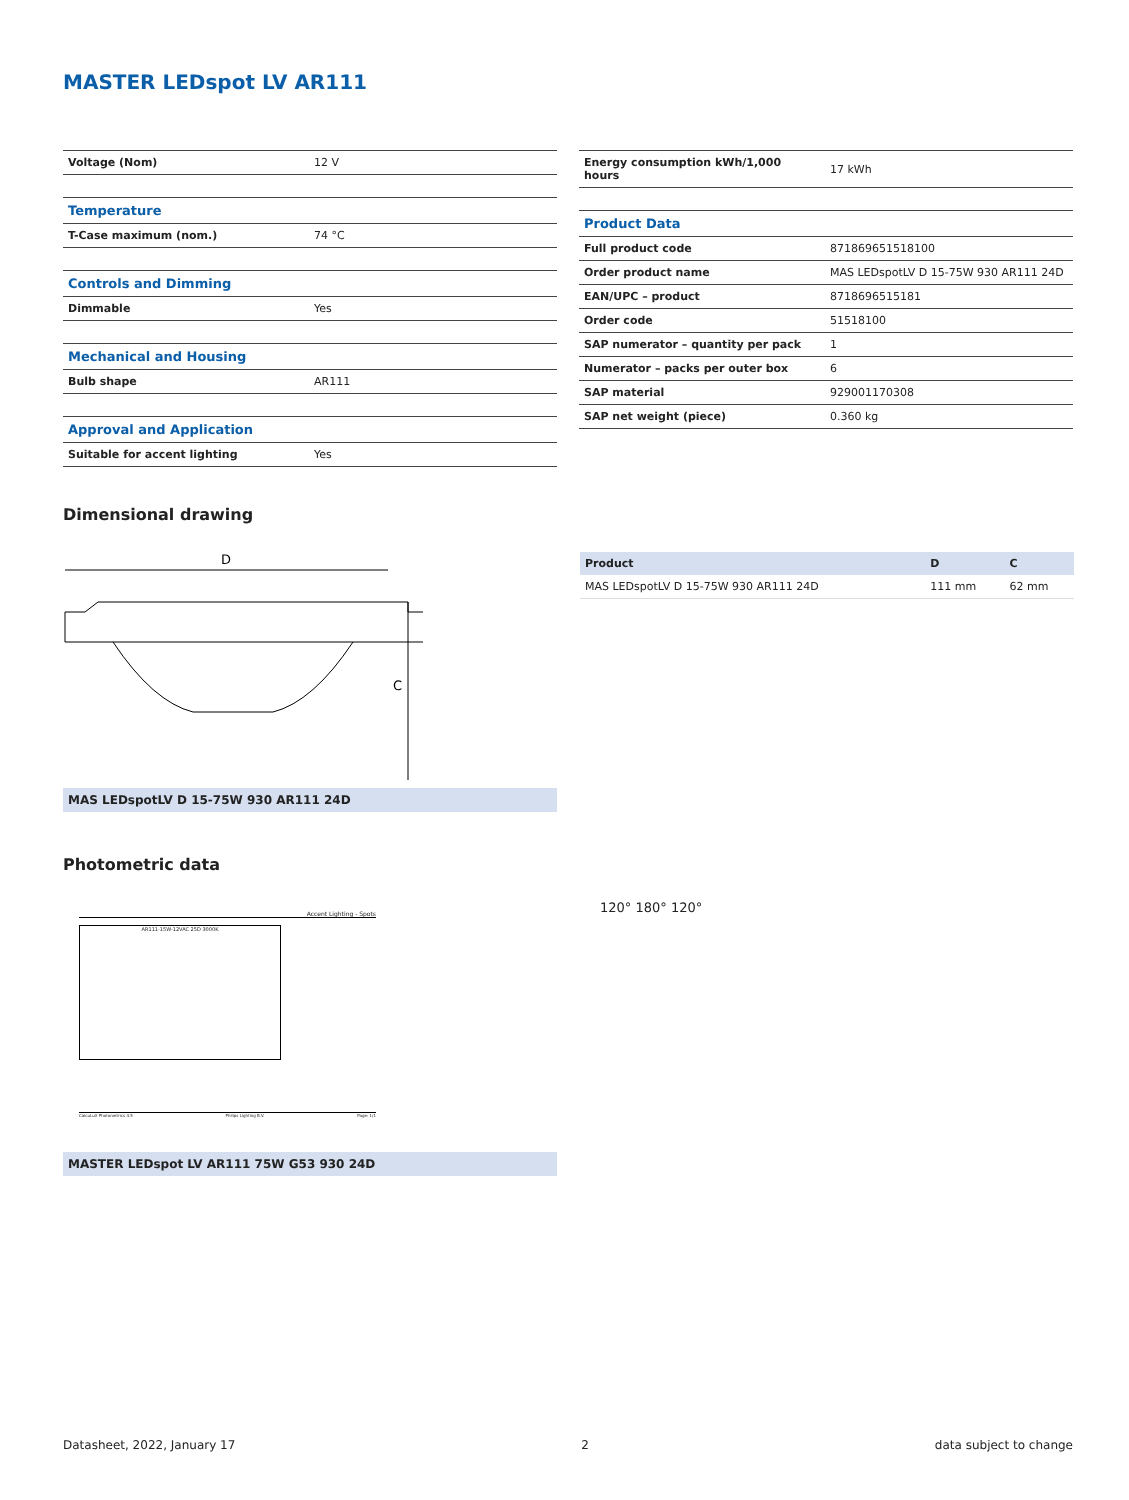MASTER LEDspot LV AR111
| Voltage (Nom) | 12 V |
| Temperature | |
| T-Case maximum (nom.) | 74 °C |
| Controls and Dimming | |
| Dimmable | Yes |
| Mechanical and Housing | |
| Bulb shape | AR111 |
| Approval and Application | |
| Suitable for accent lighting | Yes |
| Energy consumption kWh/1,000 hours | 17 kWh |
| Product Data | |
| Full product code | 871869651518100 |
| Order product name | MAS LEDspotLV D 15-75W 930 AR111 24D |
| EAN/UPC – product | 8718696515181 |
| Order code | 51518100 |
| SAP numerator – quantity per pack | 1 |
| Numerator – packs per outer box | 6 |
| SAP material | 929001170308 |
| SAP net weight (piece) | 0.360 kg |
Dimensional drawing
D
C
MAS LEDspotLV D 15-75W 930 AR111 24D
| Product | D | C |
| --- | --- | --- |
| MAS LEDspotLV D 15-75W 930 AR111 24D | 111 mm | 62 mm |
Photometric data
Accent Lighting - Spots
AR111-15W-12VAC 25D 3000K
CalcuLuX Photometrics 4.5 Philips Lighting B.V. Page: 1/1
120° 180° 120°
MASTER LEDspot LV AR111 75W G53 930 24D
Datasheet, 2022, January 17 2 data subject to change